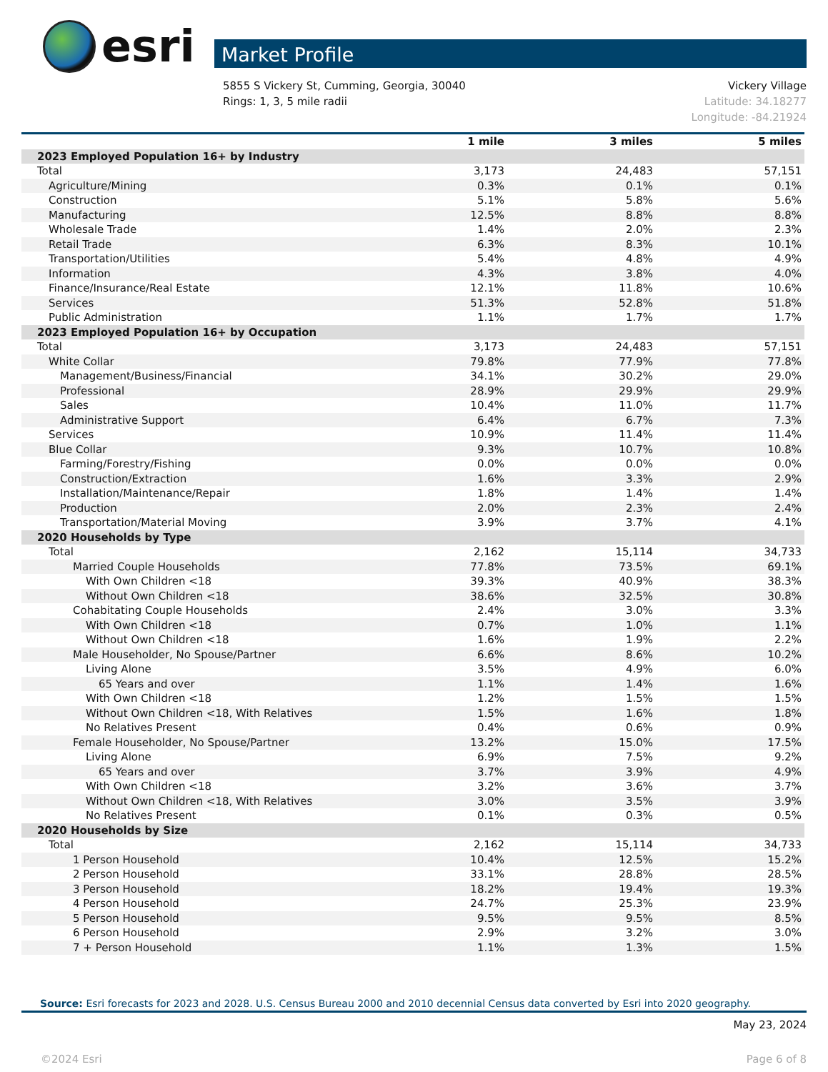esri
Market Profile
5855 S Vickery St, Cumming, Georgia, 30040
Rings: 1, 3, 5 mile radii
Vickery Village
Latitude: 34.18277
Longitude: -84.21924
| | 1 mile | 3 miles | 5 miles |
| --- | --- | --- | --- |
| 2023 Employed Population 16+ by Industry | | | |
| Total | 3,173 | 24,483 | 57,151 |
| Agriculture/Mining | 0.3% | 0.1% | 0.1% |
| Construction | 5.1% | 5.8% | 5.6% |
| Manufacturing | 12.5% | 8.8% | 8.8% |
| Wholesale Trade | 1.4% | 2.0% | 2.3% |
| Retail Trade | 6.3% | 8.3% | 10.1% |
| Transportation/Utilities | 5.4% | 4.8% | 4.9% |
| Information | 4.3% | 3.8% | 4.0% |
| Finance/Insurance/Real Estate | 12.1% | 11.8% | 10.6% |
| Services | 51.3% | 52.8% | 51.8% |
| Public Administration | 1.1% | 1.7% | 1.7% |
| 2023 Employed Population 16+ by Occupation | | | |
| Total | 3,173 | 24,483 | 57,151 |
| White Collar | 79.8% | 77.9% | 77.8% |
| Management/Business/Financial | 34.1% | 30.2% | 29.0% |
| Professional | 28.9% | 29.9% | 29.9% |
| Sales | 10.4% | 11.0% | 11.7% |
| Administrative Support | 6.4% | 6.7% | 7.3% |
| Services | 10.9% | 11.4% | 11.4% |
| Blue Collar | 9.3% | 10.7% | 10.8% |
| Farming/Forestry/Fishing | 0.0% | 0.0% | 0.0% |
| Construction/Extraction | 1.6% | 3.3% | 2.9% |
| Installation/Maintenance/Repair | 1.8% | 1.4% | 1.4% |
| Production | 2.0% | 2.3% | 2.4% |
| Transportation/Material Moving | 3.9% | 3.7% | 4.1% |
| 2020 Households by Type | | | |
| Total | 2,162 | 15,114 | 34,733 |
| Married Couple Households | 77.8% | 73.5% | 69.1% |
| With Own Children <18 | 39.3% | 40.9% | 38.3% |
| Without Own Children <18 | 38.6% | 32.5% | 30.8% |
| Cohabitating Couple Households | 2.4% | 3.0% | 3.3% |
| With Own Children <18 | 0.7% | 1.0% | 1.1% |
| Without Own Children <18 | 1.6% | 1.9% | 2.2% |
| Male Householder, No Spouse/Partner | 6.6% | 8.6% | 10.2% |
| Living Alone | 3.5% | 4.9% | 6.0% |
| 65 Years and over | 1.1% | 1.4% | 1.6% |
| With Own Children <18 | 1.2% | 1.5% | 1.5% |
| Without Own Children <18, With Relatives | 1.5% | 1.6% | 1.8% |
| No Relatives Present | 0.4% | 0.6% | 0.9% |
| Female Householder, No Spouse/Partner | 13.2% | 15.0% | 17.5% |
| Living Alone | 6.9% | 7.5% | 9.2% |
| 65 Years and over | 3.7% | 3.9% | 4.9% |
| With Own Children <18 | 3.2% | 3.6% | 3.7% |
| Without Own Children <18, With Relatives | 3.0% | 3.5% | 3.9% |
| No Relatives Present | 0.1% | 0.3% | 0.5% |
| 2020 Households by Size | | | |
| Total | 2,162 | 15,114 | 34,733 |
| 1 Person Household | 10.4% | 12.5% | 15.2% |
| 2 Person Household | 33.1% | 28.8% | 28.5% |
| 3 Person Household | 18.2% | 19.4% | 19.3% |
| 4 Person Household | 24.7% | 25.3% | 23.9% |
| 5 Person Household | 9.5% | 9.5% | 8.5% |
| 6 Person Household | 2.9% | 3.2% | 3.0% |
| 7 + Person Household | 1.1% | 1.3% | 1.5% |
Source: Esri forecasts for 2023 and 2028. U.S. Census Bureau 2000 and 2010 decennial Census data converted by Esri into 2020 geography.
May 23, 2024
©2024 Esri Page 6 of 8